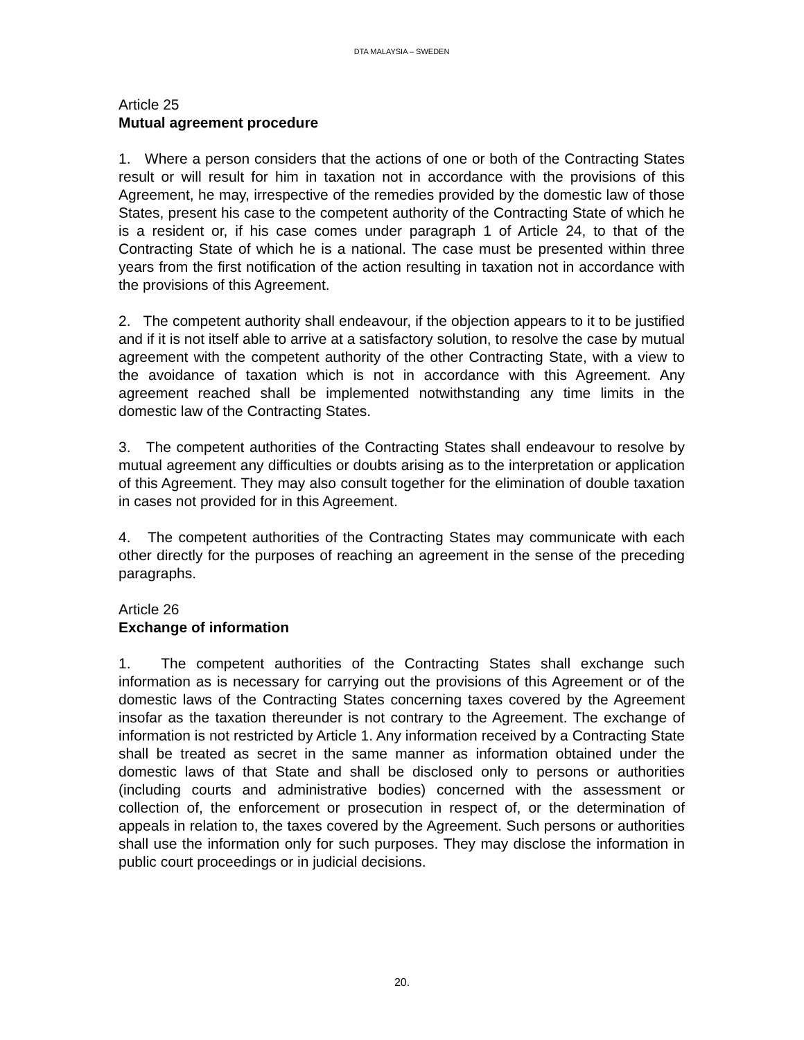DTA MALAYSIA – SWEDEN
Article 25
Mutual agreement procedure
1. Where a person considers that the actions of one or both of the Contracting States result or will result for him in taxation not in accordance with the provisions of this Agreement, he may, irrespective of the remedies provided by the domestic law of those States, present his case to the competent authority of the Contracting State of which he is a resident or, if his case comes under paragraph 1 of Article 24, to that of the Contracting State of which he is a national. The case must be presented within three years from the first notification of the action resulting in taxation not in accordance with the provisions of this Agreement.
2. The competent authority shall endeavour, if the objection appears to it to be justified and if it is not itself able to arrive at a satisfactory solution, to resolve the case by mutual agreement with the competent authority of the other Contracting State, with a view to the avoidance of taxation which is not in accordance with this Agreement. Any agreement reached shall be implemented notwithstanding any time limits in the domestic law of the Contracting States.
3. The competent authorities of the Contracting States shall endeavour to resolve by mutual agreement any difficulties or doubts arising as to the interpretation or application of this Agreement. They may also consult together for the elimination of double taxation in cases not provided for in this Agreement.
4. The competent authorities of the Contracting States may communicate with each other directly for the purposes of reaching an agreement in the sense of the preceding paragraphs.
Article 26
Exchange of information
1. The competent authorities of the Contracting States shall exchange such information as is necessary for carrying out the provisions of this Agreement or of the domestic laws of the Contracting States concerning taxes covered by the Agreement insofar as the taxation thereunder is not contrary to the Agreement. The exchange of information is not restricted by Article 1. Any information received by a Contracting State shall be treated as secret in the same manner as information obtained under the domestic laws of that State and shall be disclosed only to persons or authorities (including courts and administrative bodies) concerned with the assessment or collection of, the enforcement or prosecution in respect of, or the determination of appeals in relation to, the taxes covered by the Agreement. Such persons or authorities shall use the information only for such purposes. They may disclose the information in public court proceedings or in judicial decisions.
20.